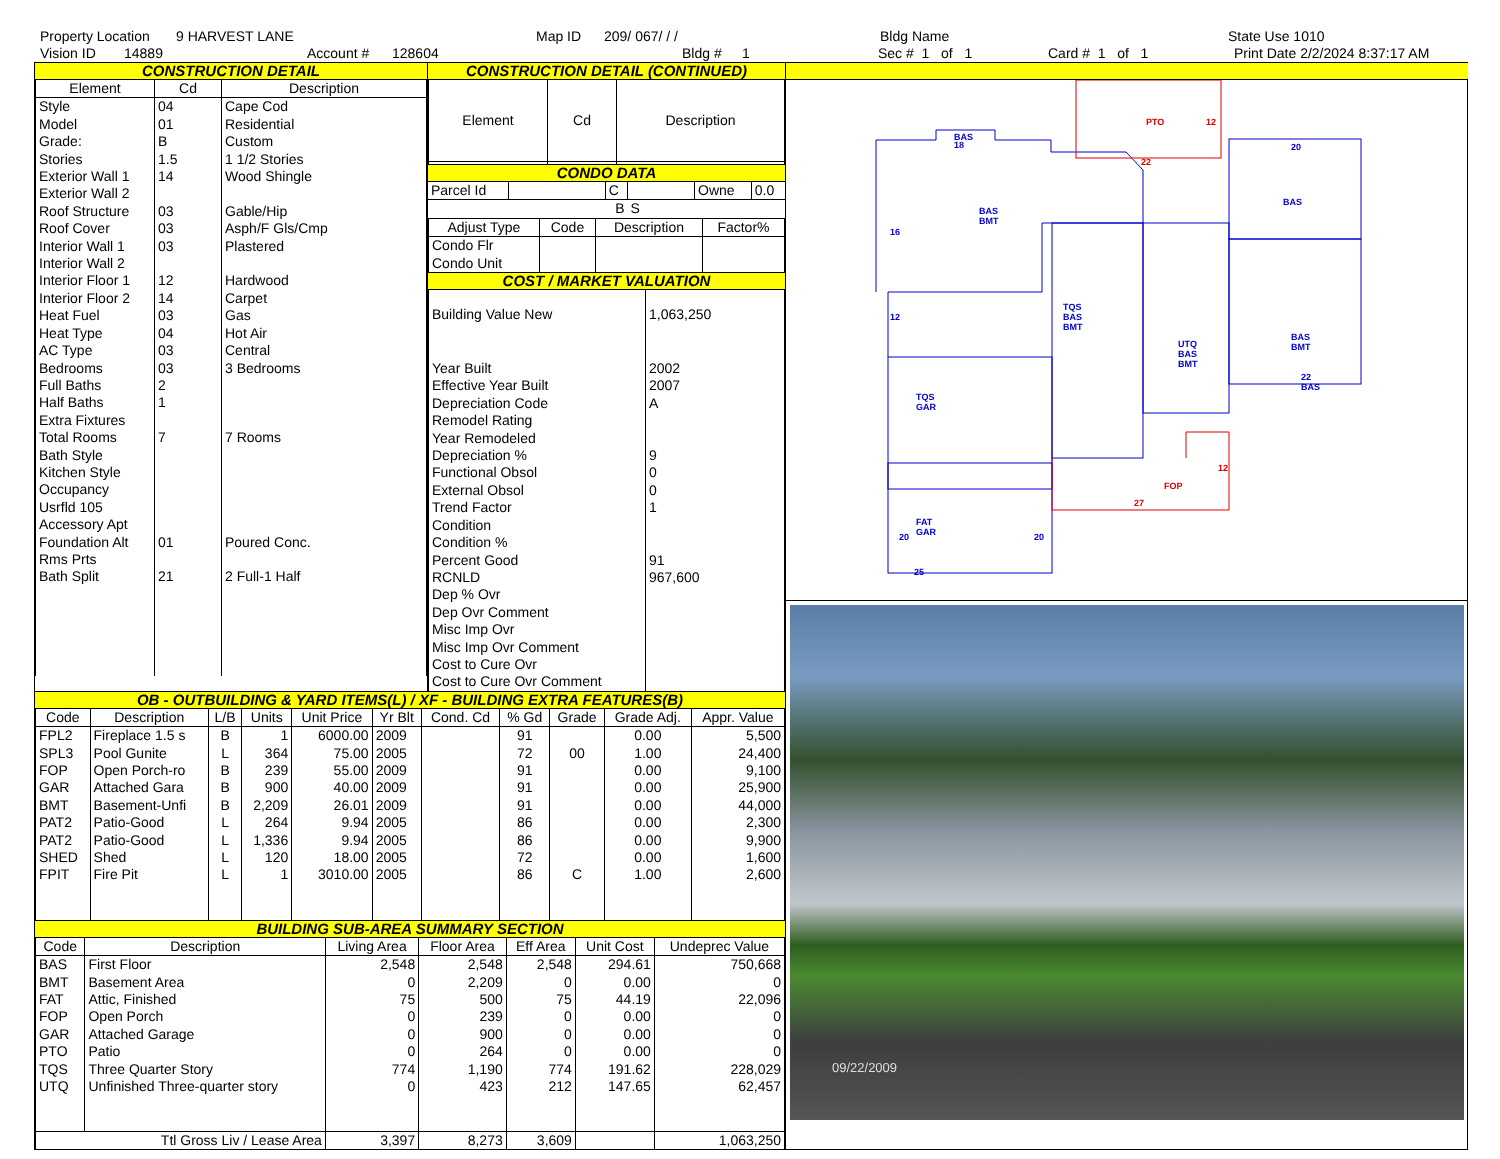Property Location 9 HARVEST LANE Map ID 209/ 067/ / / Bldg Name State Use 1010
Vision ID 14889 Account # 128604 Bldg # 1 Sec # 1 of 1 Card # 1 of 1 Print Date 2/2/2024 8:37:17 AM
CONSTRUCTION DETAIL
| Element | Cd | Description |
| --- | --- | --- |
| Style | 04 | Cape Cod |
| Model | 01 | Residential |
| Grade: | B | Custom |
| Stories | 1.5 | 1 1/2 Stories |
| Exterior Wall 1 | 14 | Wood Shingle |
| Exterior Wall 2 | | |
| Roof Structure | 03 | Gable/Hip |
| Roof Cover | 03 | Asph/F Gls/Cmp |
| Interior Wall 1 | 03 | Plastered |
| Interior Wall 2 | | |
| Interior Floor 1 | 12 | Hardwood |
| Interior Floor 2 | 14 | Carpet |
| Heat Fuel | 03 | Gas |
| Heat Type | 04 | Hot Air |
| AC Type | 03 | Central |
| Bedrooms | 03 | 3 Bedrooms |
| Full Baths | 2 | |
| Half Baths | 1 | |
| Extra Fixtures | | |
| Total Rooms | 7 | 7 Rooms |
| Bath Style | | |
| Kitchen Style | | |
| Occupancy | | |
| Usrfld 105 | | |
| Accessory Apt | | |
| Foundation Alt | 01 | Poured Conc. |
| Rms Prts | | |
| Bath Split | 21 | 2 Full-1 Half |
CONSTRUCTION DETAIL (CONTINUED)
| Element | Cd | Description |
| --- | --- | --- |
CONDO DATA
| Parcel Id | | C | | Owne | 0.0 |
| B | | | S | | |
| Adjust Type | Code | Description | Factor% |
| --- | --- | --- | --- |
| Condo Flr | | | |
| Condo Unit | | | |
COST / MARKET VALUATION
| Building Value New | 1,063,250 |
| Year Built | 2002 |
| Effective Year Built | 2007 |
| Depreciation Code | A |
| Remodel Rating | |
| Year Remodeled | |
| Depreciation % | 9 |
| Functional Obsol | 0 |
| External Obsol | 0 |
| Trend Factor | 1 |
| Condition | |
| Condition % | |
| Percent Good | 91 |
| RCNLD | 967,600 |
| Dep % Ovr | |
| Dep Ovr Comment | |
| Misc Imp Ovr | |
| Misc Imp Ovr Comment | |
| Cost to Cure Ovr | |
| Cost to Cure Ovr Comment | |
OB - OUTBUILDING & YARD ITEMS(L) / XF - BUILDING EXTRA FEATURES(B)
| Code | Description | L/B | Units | Unit Price | Yr Blt | Cond. Cd | % Gd | Grade | Grade Adj. | Appr. Value |
| --- | --- | --- | --- | --- | --- | --- | --- | --- | --- | --- |
| FPL2 | Fireplace 1.5 s | B | 1 | 6000.00 | 2009 | | 91 | | 0.00 | 5,500 |
| SPL3 | Pool Gunite | L | 364 | 75.00 | 2005 | | 72 | 00 | 1.00 | 24,400 |
| FOP | Open Porch-ro | B | 239 | 55.00 | 2009 | | 91 | | 0.00 | 9,100 |
| GAR | Attached Gara | B | 900 | 40.00 | 2009 | | 91 | | 0.00 | 25,900 |
| BMT | Basement-Unfi | B | 2,209 | 26.01 | 2009 | | 91 | | 0.00 | 44,000 |
| PAT2 | Patio-Good | L | 264 | 9.94 | 2005 | | 86 | | 0.00 | 2,300 |
| PAT2 | Patio-Good | L | 1,336 | 9.94 | 2005 | | 86 | | 0.00 | 9,900 |
| SHED | Shed | L | 120 | 18.00 | 2005 | | 72 | | 0.00 | 1,600 |
| FPIT | Fire Pit | L | 1 | 3010.00 | 2005 | | 86 | C | 1.00 | 2,600 |
BUILDING SUB-AREA SUMMARY SECTION
| Code | Description | Living Area | Floor Area | Eff Area | Unit Cost | Undeprec Value |
| --- | --- | --- | --- | --- | --- | --- |
| BAS | First Floor | 2,548 | 2,548 | 2,548 | 294.61 | 750,668 |
| BMT | Basement Area | 0 | 2,209 | 0 | 0.00 | 0 |
| FAT | Attic, Finished | 75 | 500 | 75 | 44.19 | 22,096 |
| FOP | Open Porch | 0 | 239 | 0 | 0.00 | 0 |
| GAR | Attached Garage | 0 | 900 | 0 | 0.00 | 0 |
| PTO | Patio | 0 | 264 | 0 | 0.00 | 0 |
| TQS | Three Quarter Story | 774 | 1,190 | 774 | 191.62 | 228,029 |
| UTQ | Unfinished Three-quarter story | 0 | 423 | 212 | 147.65 | 62,457 |
| Ttl Gross Liv / Lease Area | | 3,397 | 8,273 | 3,609 | | 1,063,250 |
PTO
12
22
FOP
27
12
BAS
BMT
TQS
BAS
BMT
UTQ
BAS
BMT
BAS
20
BAS
BMT
TQS
GAR
FAT
GAR
25
20
20
16
12
22
BAS
BAS
18
09/22/2009